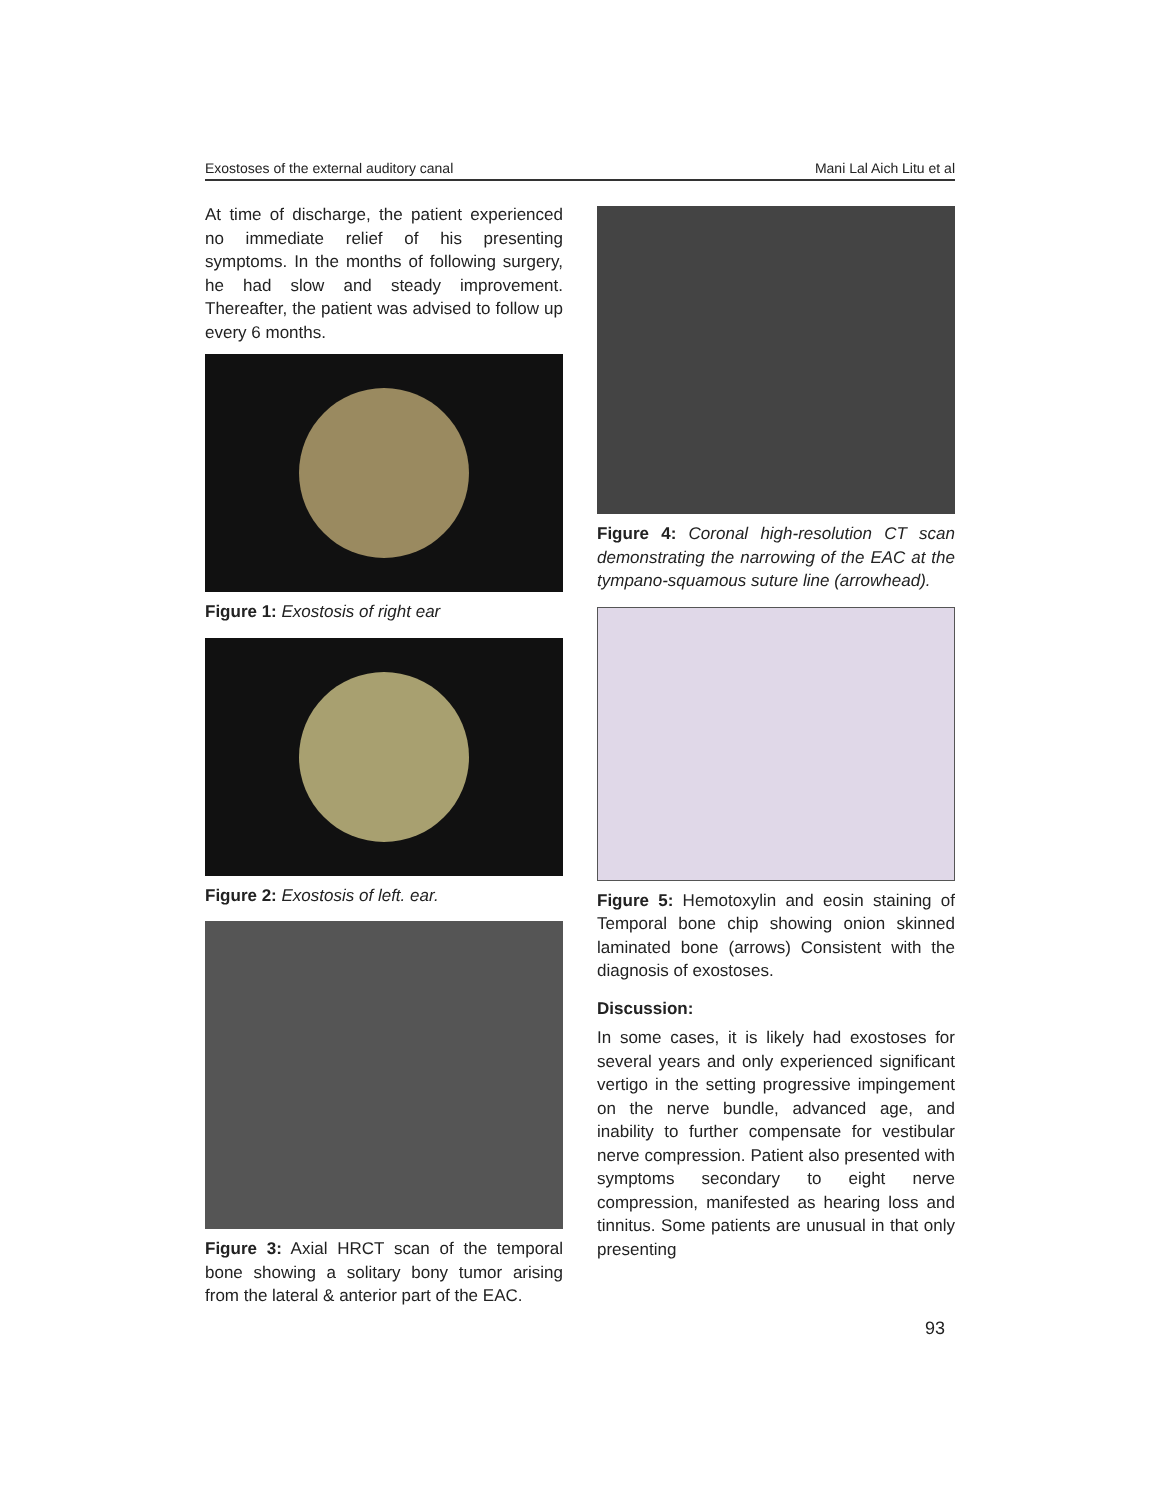Exostoses of the external auditory canal Mani Lal Aich Litu et al
At time of discharge, the patient experienced no immediate relief of his presenting symptoms. In the months of following surgery, he had slow and steady improvement. Thereafter, the patient was advised to follow up every 6 months.
Figure 1: Exostosis of right ear
Figure 2: Exostosis of left. ear.
Figure 3: Axial HRCT scan of the temporal bone showing a solitary bony tumor arising from the lateral & anterior part of the EAC.
Figure 4: Coronal high-resolution CT scan demonstrating the narrowing of the EAC at the tympano-squamous suture line (arrowhead).
Figure 5: Hemotoxylin and eosin staining of Temporal bone chip showing onion skinned laminated bone (arrows) Consistent with the diagnosis of exostoses.
Discussion:
In some cases, it is likely had exostoses for several years and only experienced significant vertigo in the setting progressive impingement on the nerve bundle, advanced age, and inability to further compensate for vestibular nerve compression. Patient also presented with symptoms secondary to eight nerve compression, manifested as hearing loss and tinnitus. Some patients are unusual in that only presenting
93